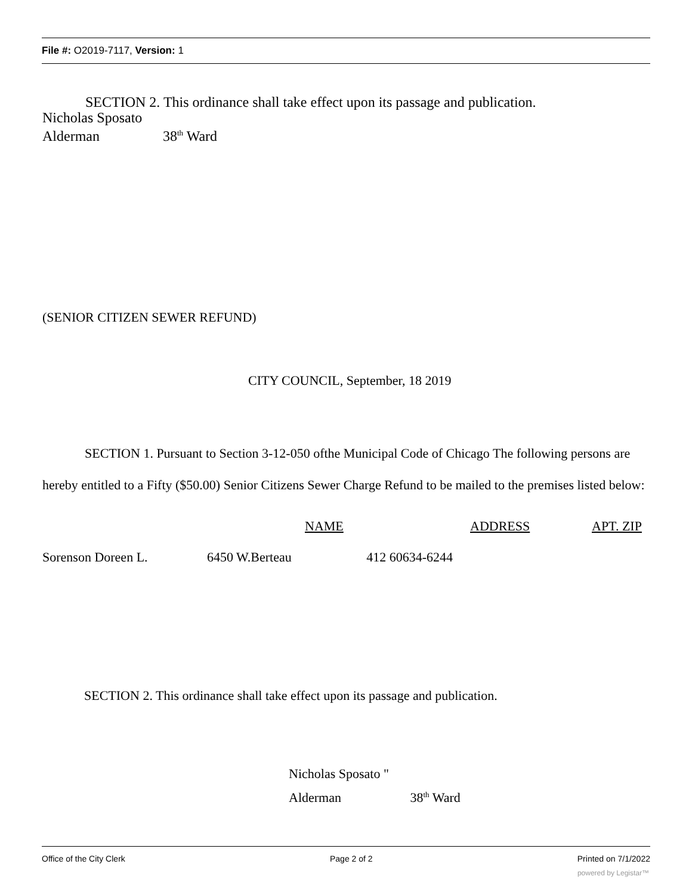File #: O2019-7117, Version: 1
SECTION 2. This ordinance shall take effect upon its passage and publication.
Nicholas Sposato
Alderman 38<sup>th</sup> Ward
(SENIOR CITIZEN SEWER REFUND)
CITY COUNCIL, September, 18 2019
SECTION 1. Pursuant to Section 3-12-050 ofthe Municipal Code of Chicago The following persons are hereby entitled to a Fifty ($50.00) Senior Citizens Sewer Charge Refund to be mailed to the premises listed below:
| | | NAME | ADDRESS | APT. ZIP |
| --- | --- | --- | --- | --- |
| Sorenson Doreen L. | 6450 W.Berteau 412 60634-6244 | | | |
SECTION 2. This ordinance shall take effect upon its passage and publication.
Nicholas Sposato "
Alderman 38<sup>th</sup> Ward
Office of the City Clerk Page 2 of 2 Printed on 7/1/2022
powered by Legistar™